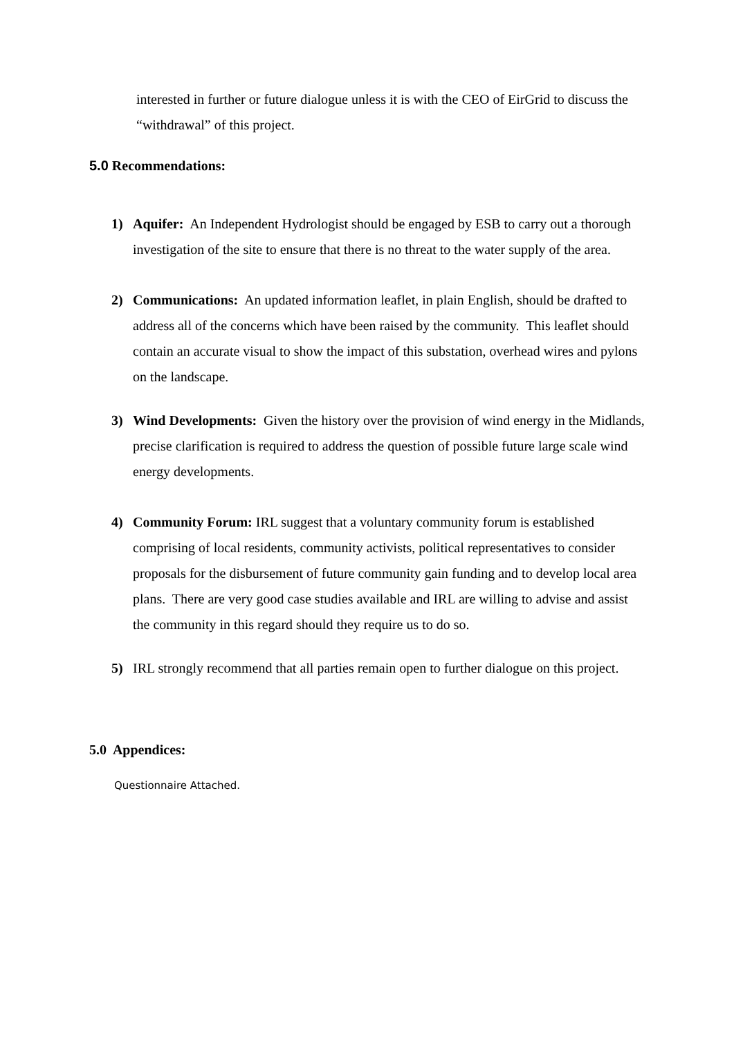interested in further or future dialogue unless it is with the CEO of EirGrid to discuss the “withdrawal” of this project.
5.0 Recommendations:
1) Aquifer: An Independent Hydrologist should be engaged by ESB to carry out a thorough investigation of the site to ensure that there is no threat to the water supply of the area.
2) Communications: An updated information leaflet, in plain English, should be drafted to address all of the concerns which have been raised by the community. This leaflet should contain an accurate visual to show the impact of this substation, overhead wires and pylons on the landscape.
3) Wind Developments: Given the history over the provision of wind energy in the Midlands, precise clarification is required to address the question of possible future large scale wind energy developments.
4) Community Forum: IRL suggest that a voluntary community forum is established comprising of local residents, community activists, political representatives to consider proposals for the disbursement of future community gain funding and to develop local area plans. There are very good case studies available and IRL are willing to advise and assist the community in this regard should they require us to do so.
5) IRL strongly recommend that all parties remain open to further dialogue on this project.
5.0 Appendices:
Questionnaire Attached.